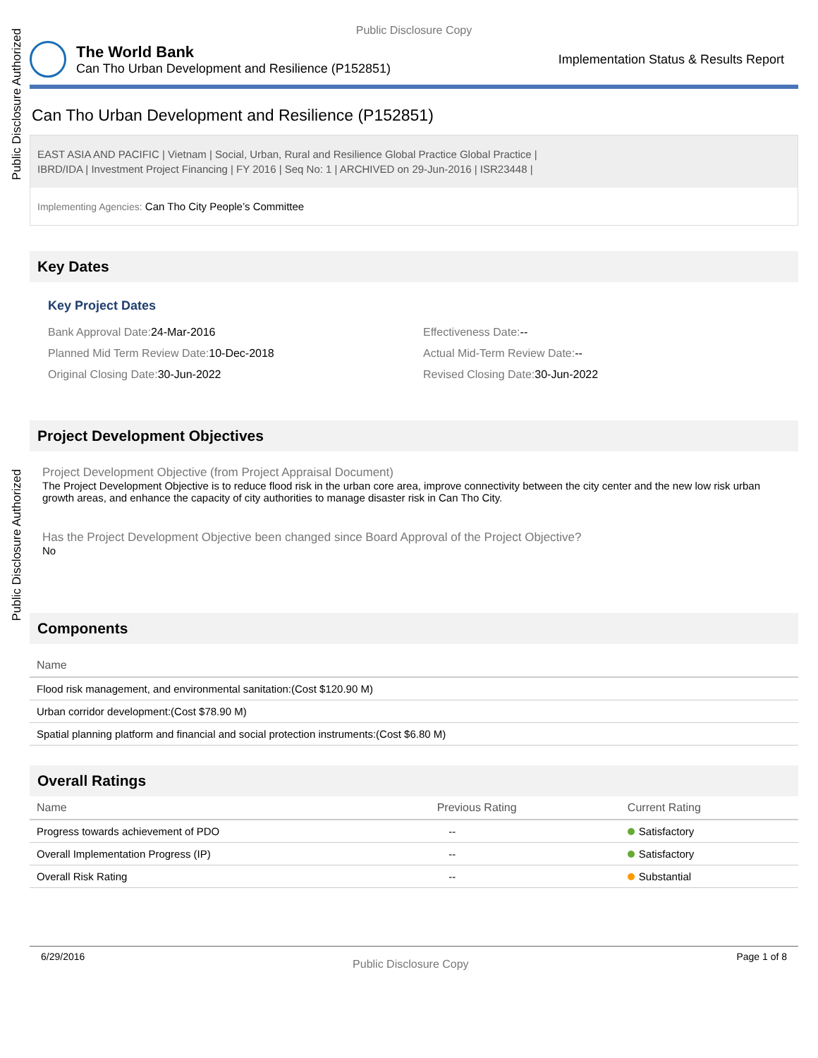Public Disclosure Authorized
Public Disclosure Authorized
Public Disclosure Copy
The World Bank
Can Tho Urban Development and Resilience (P152851)
Implementation Status & Results Report
Can Tho Urban Development and Resilience (P152851)
EAST ASIA AND PACIFIC | Vietnam | Social, Urban, Rural and Resilience Global Practice Global Practice |
IBRD/IDA | Investment Project Financing | FY 2016 | Seq No: 1 | ARCHIVED on 29-Jun-2016 | ISR23448 |
Implementing Agencies: Can Tho City People’s Committee
Key Dates
Key Project Dates
Bank Approval Date: 24-Mar-2016
Effectiveness Date:--
Planned Mid Term Review Date: 10-Dec-2018
Actual Mid-Term Review Date:--
Original Closing Date: 30-Jun-2022
Revised Closing Date: 30-Jun-2022
Project Development Objectives
Project Development Objective (from Project Appraisal Document)
The Project Development Objective is to reduce flood risk in the urban core area, improve connectivity between the city center and the new low risk urban growth areas, and enhance the capacity of city authorities to manage disaster risk in Can Tho City.
Has the Project Development Objective been changed since Board Approval of the Project Objective?
No
Components
| Name |
| --- |
| Flood risk management, and environmental sanitation:(Cost $120.90 M) |
| Urban corridor development:(Cost $78.90 M) |
| Spatial planning platform and financial and social protection instruments:(Cost $6.80 M) |
Overall Ratings
| Name | Previous Rating | Current Rating |
| --- | --- | --- |
| Progress towards achievement of PDO | -- | Satisfactory |
| Overall Implementation Progress (IP) | -- | Satisfactory |
| Overall Risk Rating | -- | Substantial |
6/29/2016 Public Disclosure Copy Page 1 of 8